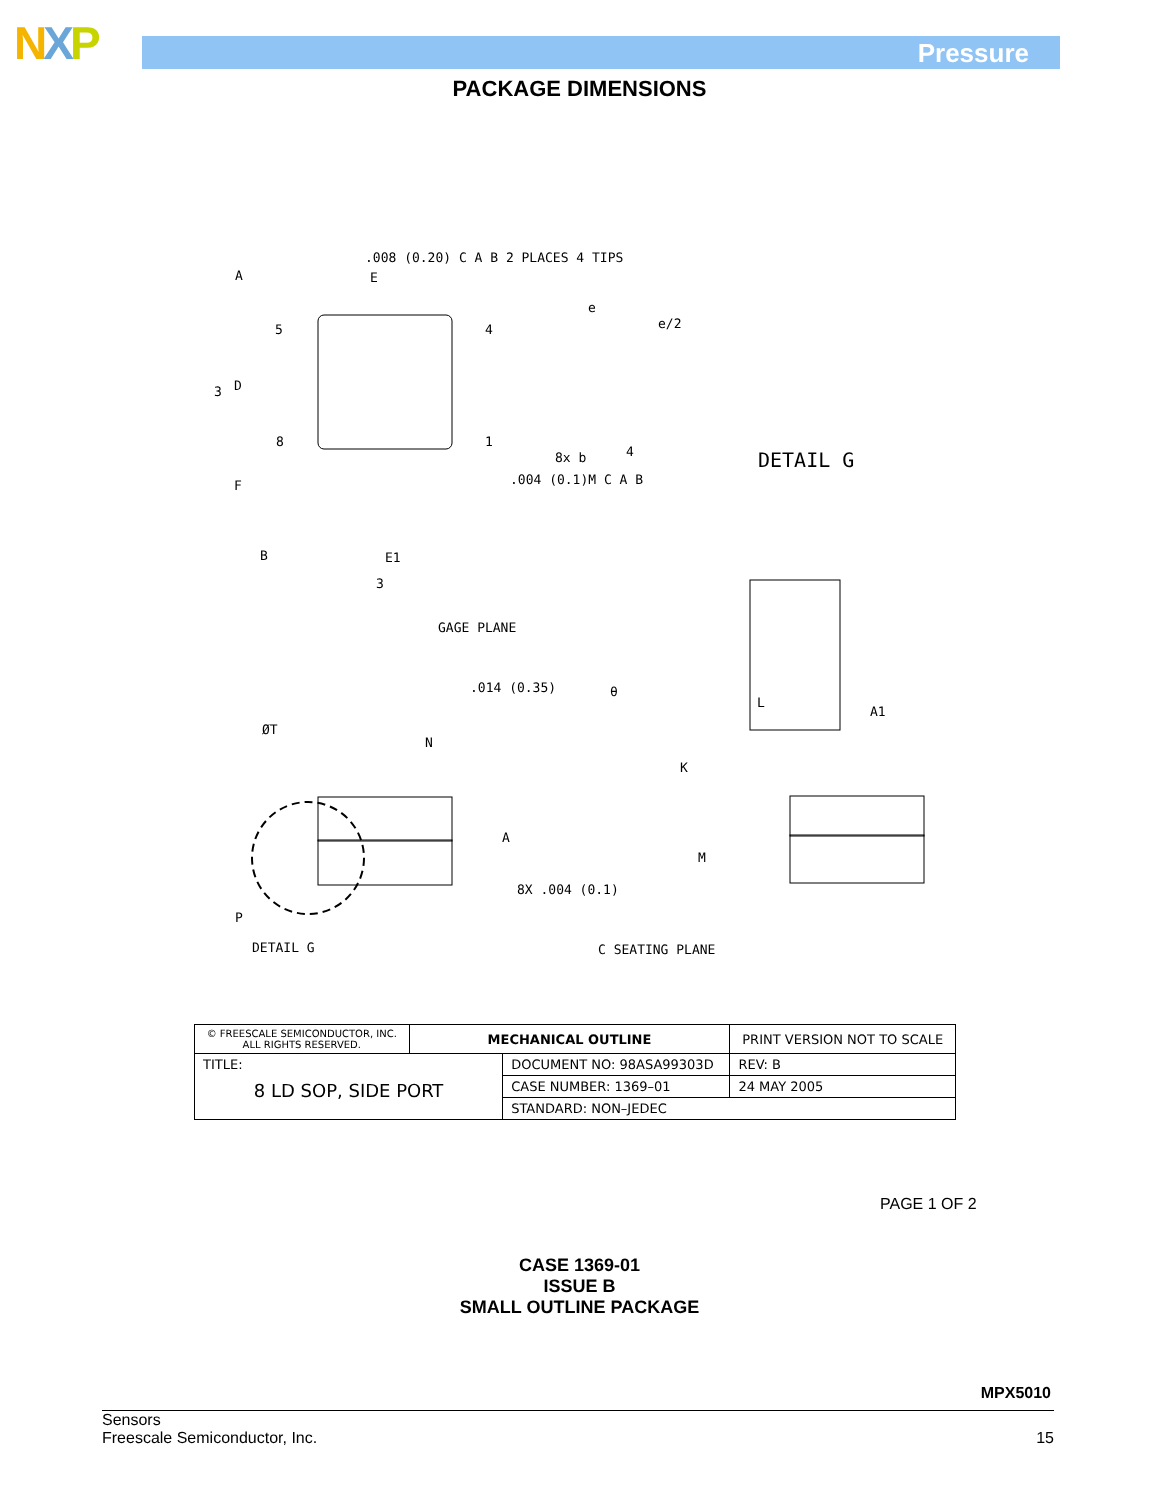NXP Pressure
PACKAGE DIMENSIONS
.008 (0.20) C A B 2 PLACES 4 TIPS
E A
e
e/2 5 4
D 3
8 1
8x b 4
.004 (0.1)M C A B
DETAIL G
F
B E1
3
GAGE PLANE.014 (0.35) θ
L
A1
ØT
N
K
A
M
P
8X .004 (0.1)
DETAIL G C SEATING PLANE
| © FREESCALE SEMICONDUCTOR, INC. ALL RIGHTS RESERVED. | MECHANICAL OUTLINE | | PRINT VERSION NOT TO SCALE | |
| TITLE: 8 LD SOP, SIDE PORT | | DOCUMENT NO: 98ASA99303D | | REV: B |
| | | CASE NUMBER: 1369–01 | | 24 MAY 2005 |
| | | STANDARD: NON–JEDEC | | |
PAGE 1 OF 2
CASE 1369-01
ISSUE B
SMALL OUTLINE PACKAGE
MPX5010
Sensors
Freescale Semiconductor, Inc. 15